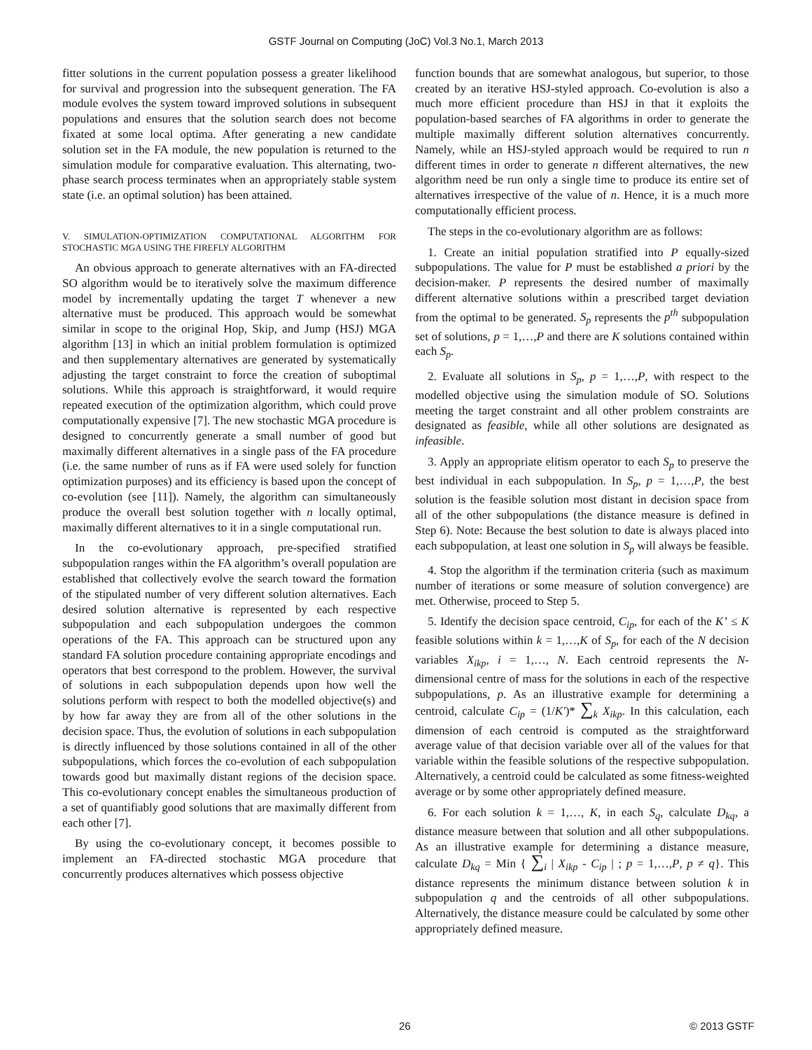GSTF Journal on Computing (JoC) Vol.3 No.1, March 2013
fitter solutions in the current population possess a greater likelihood for survival and progression into the subsequent generation. The FA module evolves the system toward improved solutions in subsequent populations and ensures that the solution search does not become fixated at some local optima. After generating a new candidate solution set in the FA module, the new population is returned to the simulation module for comparative evaluation. This alternating, two-phase search process terminates when an appropriately stable system state (i.e. an optimal solution) has been attained.
V. SIMULATION-OPTIMIZATION COMPUTATIONAL ALGORITHM FOR STOCHASTIC MGA USING THE FIREFLY ALGORITHM
An obvious approach to generate alternatives with an FA-directed SO algorithm would be to iteratively solve the maximum difference model by incrementally updating the target T whenever a new alternative must be produced. This approach would be somewhat similar in scope to the original Hop, Skip, and Jump (HSJ) MGA algorithm [13] in which an initial problem formulation is optimized and then supplementary alternatives are generated by systematically adjusting the target constraint to force the creation of suboptimal solutions. While this approach is straightforward, it would require repeated execution of the optimization algorithm, which could prove computationally expensive [7]. The new stochastic MGA procedure is designed to concurrently generate a small number of good but maximally different alternatives in a single pass of the FA procedure (i.e. the same number of runs as if FA were used solely for function optimization purposes) and its efficiency is based upon the concept of co-evolution (see [11]). Namely, the algorithm can simultaneously produce the overall best solution together with n locally optimal, maximally different alternatives to it in a single computational run.
In the co-evolutionary approach, pre-specified stratified subpopulation ranges within the FA algorithm’s overall population are established that collectively evolve the search toward the formation of the stipulated number of very different solution alternatives. Each desired solution alternative is represented by each respective subpopulation and each subpopulation undergoes the common operations of the FA. This approach can be structured upon any standard FA solution procedure containing appropriate encodings and operators that best correspond to the problem. However, the survival of solutions in each subpopulation depends upon how well the solutions perform with respect to both the modelled objective(s) and by how far away they are from all of the other solutions in the decision space. Thus, the evolution of solutions in each subpopulation is directly influenced by those solutions contained in all of the other subpopulations, which forces the co-evolution of each subpopulation towards good but maximally distant regions of the decision space. This co-evolutionary concept enables the simultaneous production of a set of quantifiably good solutions that are maximally different from each other [7].
By using the co-evolutionary concept, it becomes possible to implement an FA-directed stochastic MGA procedure that concurrently produces alternatives which possess objective
function bounds that are somewhat analogous, but superior, to those created by an iterative HSJ-styled approach. Co-evolution is also a much more efficient procedure than HSJ in that it exploits the population-based searches of FA algorithms in order to generate the multiple maximally different solution alternatives concurrently. Namely, while an HSJ-styled approach would be required to run n different times in order to generate n different alternatives, the new algorithm need be run only a single time to produce its entire set of alternatives irrespective of the value of n. Hence, it is a much more computationally efficient process.
The steps in the co-evolutionary algorithm are as follows:
1. Create an initial population stratified into P equally-sized subpopulations. The value for P must be established a priori by the decision-maker. P represents the desired number of maximally different alternative solutions within a prescribed target deviation from the optimal to be generated. S<sub>p</sub> represents the p<sup>th</sup> subpopulation set of solutions, p = 1,…,P and there are K solutions contained within each S<sub>p</sub>.
2. Evaluate all solutions in S<sub>p</sub>, p = 1,…,P, with respect to the modelled objective using the simulation module of SO. Solutions meeting the target constraint and all other problem constraints are designated as feasible, while all other solutions are designated as infeasible.
3. Apply an appropriate elitism operator to each S<sub>p</sub> to preserve the best individual in each subpopulation. In S<sub>p</sub>, p = 1,…,P, the best solution is the feasible solution most distant in decision space from all of the other subpopulations (the distance measure is defined in Step 6). Note: Because the best solution to date is always placed into each subpopulation, at least one solution in S<sub>p</sub> will always be feasible.
4. Stop the algorithm if the termination criteria (such as maximum number of iterations or some measure of solution convergence) are met. Otherwise, proceed to Step 5.
5. Identify the decision space centroid, C<sub>ip</sub>, for each of the K’ ≤ K feasible solutions within k = 1,…,K of S<sub>p</sub>, for each of the N decision variables X<sub>ikp</sub>, i = 1,…, N. Each centroid represents the N-dimensional centre of mass for the solutions in each of the respective subpopulations, p. As an illustrative example for determining a centroid, calculate C<sub>ip</sub> = (1/K′)* ∑<sub>k</sub> X<sub>ikp</sub>. In this calculation, each dimension of each centroid is computed as the straightforward average value of that decision variable over all of the values for that variable within the feasible solutions of the respective subpopulation. Alternatively, a centroid could be calculated as some fitness-weighted average or by some other appropriately defined measure.
6. For each solution k = 1,…, K, in each S<sub>q</sub>, calculate D<sub>kq</sub>, a distance measure between that solution and all other subpopulations. As an illustrative example for determining a distance measure, calculate D<sub>kq</sub> = Min { ∑<sub>i</sub> | X<sub>ikp</sub> - C<sub>ip</sub> | ; p = 1,…,P, p ≠ q}. This distance represents the minimum distance between solution k in subpopulation q and the centroids of all other subpopulations. Alternatively, the distance measure could be calculated by some other appropriately defined measure.
26 © 2013 GSTF